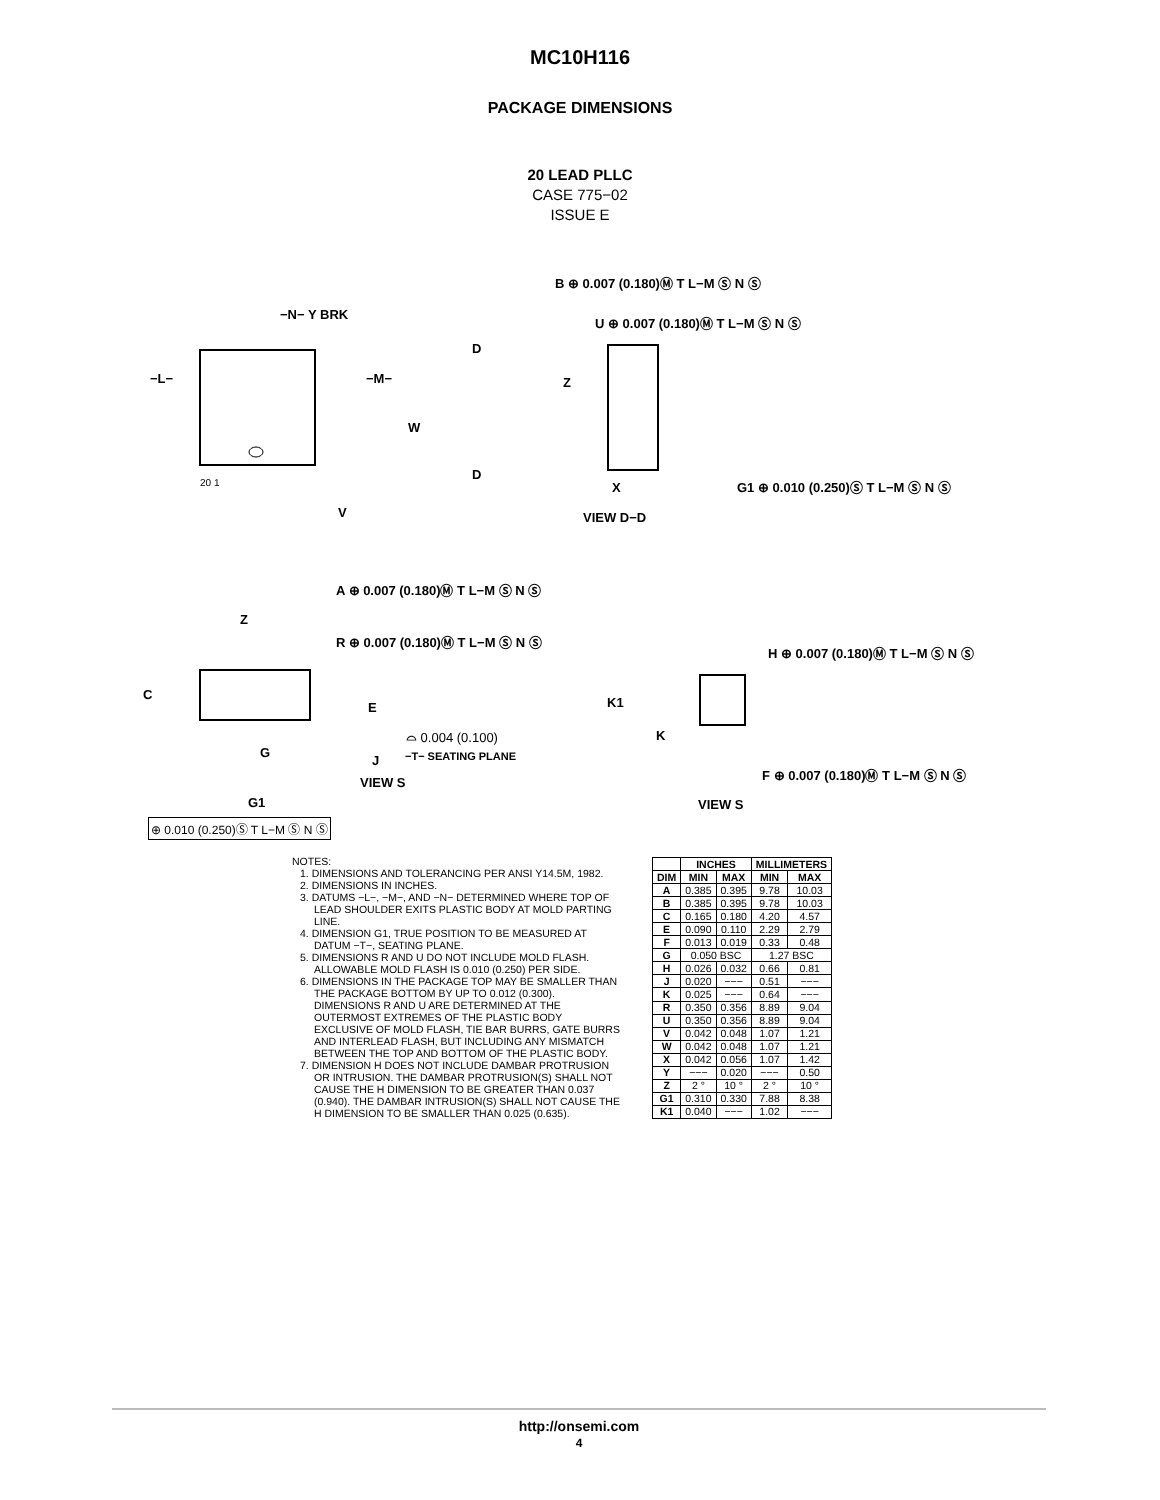MC10H116
PACKAGE DIMENSIONS
20 LEAD PLLC
CASE 775−02
ISSUE E
B ⊕ 0.007 (0.180)Ⓜ T L−M Ⓢ N Ⓢ
U ⊕ 0.007 (0.180)Ⓜ T L−M Ⓢ N Ⓢ
−N− Y BRK
−L− −M−
D
Z
W
D
20 1 X
G1 ⊕ 0.010 (0.250)Ⓢ T L−M Ⓢ N Ⓢ
V VIEW D−D
A ⊕ 0.007 (0.180)Ⓜ T L−M Ⓢ N Ⓢ
Z
R ⊕ 0.007 (0.180)Ⓜ T L−M Ⓢ N Ⓢ
H ⊕ 0.007 (0.180)Ⓜ T L−M Ⓢ N Ⓢ
C
K1
E
K
⌓ 0.004 (0.100)
G
J −T− SEATING PLANE
F ⊕ 0.007 (0.180)Ⓜ T L−M Ⓢ N Ⓢ
VIEW S
G1 VIEW S
⊕ 0.010 (0.250)Ⓢ T L−M Ⓢ N Ⓢ
NOTES:
1. DIMENSIONS AND TOLERANCING PER ANSI Y14.5M, 1982.
2. DIMENSIONS IN INCHES.
3. DATUMS −L−, −M−, AND −N− DETERMINED WHERE TOP OF LEAD SHOULDER EXITS PLASTIC BODY AT MOLD PARTING LINE.
4. DIMENSION G1, TRUE POSITION TO BE MEASURED AT DATUM −T−, SEATING PLANE.
5. DIMENSIONS R AND U DO NOT INCLUDE MOLD FLASH. ALLOWABLE MOLD FLASH IS 0.010 (0.250) PER SIDE.
6. DIMENSIONS IN THE PACKAGE TOP MAY BE SMALLER THAN THE PACKAGE BOTTOM BY UP TO 0.012 (0.300). DIMENSIONS R AND U ARE DETERMINED AT THE OUTERMOST EXTREMES OF THE PLASTIC BODY EXCLUSIVE OF MOLD FLASH, TIE BAR BURRS, GATE BURRS AND INTERLEAD FLASH, BUT INCLUDING ANY MISMATCH BETWEEN THE TOP AND BOTTOM OF THE PLASTIC BODY.
7. DIMENSION H DOES NOT INCLUDE DAMBAR PROTRUSION OR INTRUSION. THE DAMBAR PROTRUSION(S) SHALL NOT CAUSE THE H DIMENSION TO BE GREATER THAN 0.037 (0.940). THE DAMBAR INTRUSION(S) SHALL NOT CAUSE THE H DIMENSION TO BE SMALLER THAN 0.025 (0.635).
| | INCHES | | MILLIMETERS | |
| --- | --- | --- | --- | --- |
| DIM | MIN | MAX | MIN | MAX |
| A | 0.385 | 0.395 | 9.78 | 10.03 |
| B | 0.385 | 0.395 | 9.78 | 10.03 |
| C | 0.165 | 0.180 | 4.20 | 4.57 |
| E | 0.090 | 0.110 | 2.29 | 2.79 |
| F | 0.013 | 0.019 | 0.33 | 0.48 |
| G | 0.050 BSC | | 1.27 BSC | |
| H | 0.026 | 0.032 | 0.66 | 0.81 |
| J | 0.020 | −−− | 0.51 | −−− |
| K | 0.025 | −−− | 0.64 | −−− |
| R | 0.350 | 0.356 | 8.89 | 9.04 |
| U | 0.350 | 0.356 | 8.89 | 9.04 |
| V | 0.042 | 0.048 | 1.07 | 1.21 |
| W | 0.042 | 0.048 | 1.07 | 1.21 |
| X | 0.042 | 0.056 | 1.07 | 1.42 |
| Y | −−− | 0.020 | −−− | 0.50 |
| Z | 2 ° | 10 ° | 2 ° | 10 ° |
| G1 | 0.310 | 0.330 | 7.88 | 8.38 |
| K1 | 0.040 | −−− | 1.02 | −−− |
http://onsemi.com
4